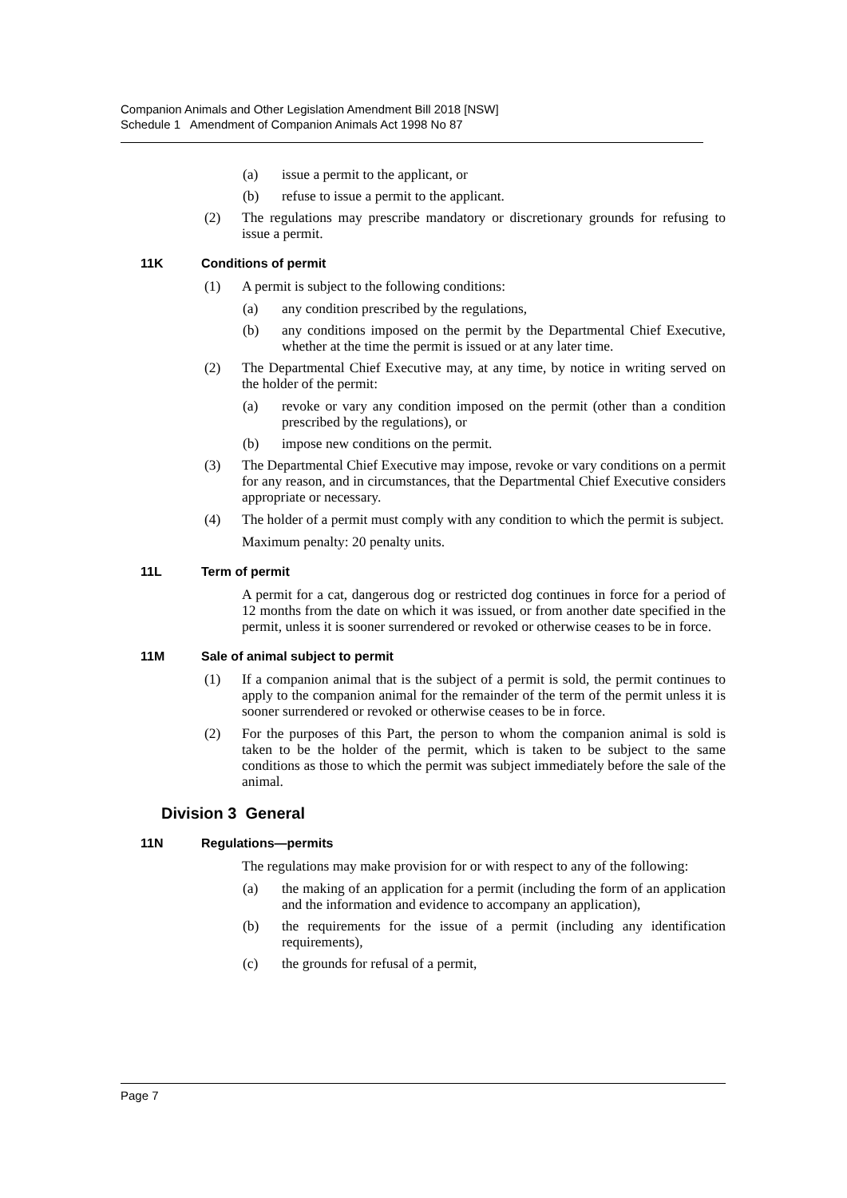Companion Animals and Other Legislation Amendment Bill 2018 [NSW]
Schedule 1 Amendment of Companion Animals Act 1998 No 87
(a) issue a permit to the applicant, or
(b) refuse to issue a permit to the applicant.
(2) The regulations may prescribe mandatory or discretionary grounds for refusing to issue a permit.
11K Conditions of permit
(1) A permit is subject to the following conditions:
(a) any condition prescribed by the regulations,
(b) any conditions imposed on the permit by the Departmental Chief Executive, whether at the time the permit is issued or at any later time.
(2) The Departmental Chief Executive may, at any time, by notice in writing served on the holder of the permit:
(a) revoke or vary any condition imposed on the permit (other than a condition prescribed by the regulations), or
(b) impose new conditions on the permit.
(3) The Departmental Chief Executive may impose, revoke or vary conditions on a permit for any reason, and in circumstances, that the Departmental Chief Executive considers appropriate or necessary.
(4) The holder of a permit must comply with any condition to which the permit is subject.
Maximum penalty: 20 penalty units.
11L Term of permit
A permit for a cat, dangerous dog or restricted dog continues in force for a period of 12 months from the date on which it was issued, or from another date specified in the permit, unless it is sooner surrendered or revoked or otherwise ceases to be in force.
11M Sale of animal subject to permit
(1) If a companion animal that is the subject of a permit is sold, the permit continues to apply to the companion animal for the remainder of the term of the permit unless it is sooner surrendered or revoked or otherwise ceases to be in force.
(2) For the purposes of this Part, the person to whom the companion animal is sold is taken to be the holder of the permit, which is taken to be subject to the same conditions as those to which the permit was subject immediately before the sale of the animal.
Division 3 General
11N Regulations—permits
The regulations may make provision for or with respect to any of the following:
(a) the making of an application for a permit (including the form of an application and the information and evidence to accompany an application),
(b) the requirements for the issue of a permit (including any identification requirements),
(c) the grounds for refusal of a permit,
Page 7